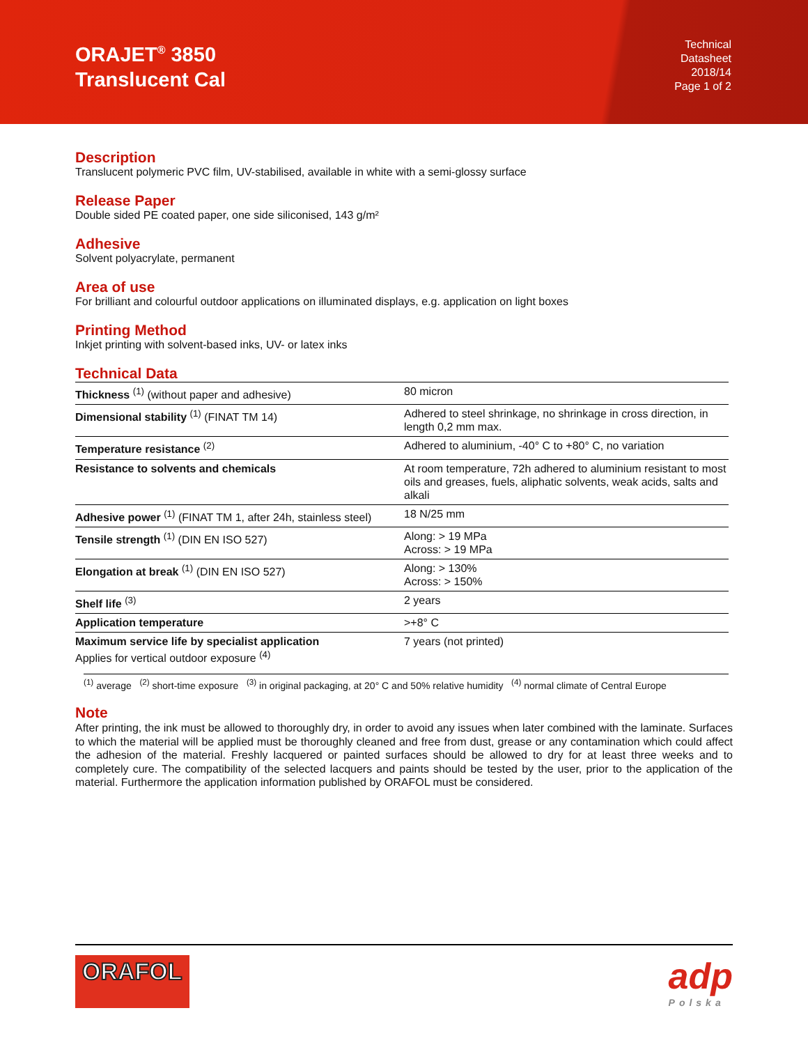ORAJET<sup>®</sup> 3850
Translucent Cal
Technical
Datasheet
2018/14
Page 1 of 2
Description
Translucent polymeric PVC film, UV-stabilised, available in white with a semi-glossy surface
Release Paper
Double sided PE coated paper, one side siliconised, 143 g/m²
Adhesive
Solvent polyacrylate, permanent
Area of use
For brilliant and colourful outdoor applications on illuminated displays, e.g. application on light boxes
Printing Method
Inkjet printing with solvent-based inks, UV- or latex inks
Technical Data
| Thickness <sup>(1)</sup> (without paper and adhesive) | 80 micron |
| Dimensional stability <sup>(1)</sup> (FINAT TM 14) | Adhered to steel shrinkage, no shrinkage in cross direction, in length 0,2 mm max. |
| Temperature resistance <sup>(2)</sup> | Adhered to aluminium, -40° C to +80° C, no variation |
| Resistance to solvents and chemicals | At room temperature, 72h adhered to aluminium resistant to most oils and greases, fuels, aliphatic solvents, weak acids, salts and alkali |
| Adhesive power <sup>(1)</sup> (FINAT TM 1, after 24h, stainless steel) | 18 N/25 mm |
| Tensile strength <sup>(1)</sup> (DIN EN ISO 527) | Along: > 19 MPa Across: > 19 MPa |
| Elongation at break <sup>(1)</sup> (DIN EN ISO 527) | Along: > 130% Across: > 150% |
| Shelf life <sup>(3)</sup> | 2 years |
| Application temperature | >+8° C |
| Maximum service life by specialist application Applies for vertical outdoor exposure <sup>(4)</sup> | 7 years (not printed) |
<sup>(1)</sup> average <sup>(2)</sup> short-time exposure <sup>(3)</sup> in original packaging, at 20° C and 50% relative humidity <sup>(4)</sup> normal climate of Central Europe
Note
After printing, the ink must be allowed to thoroughly dry, in order to avoid any issues when later combined with the laminate. Surfaces to which the material will be applied must be thoroughly cleaned and free from dust, grease or any contamination which could affect the adhesion of the material. Freshly lacquered or painted surfaces should be allowed to dry for at least three weeks and to completely cure. The compatibility of the selected lacquers and paints should be tested by the user, prior to the application of the material. Furthermore the application information published by ORAFOL must be considered.
ORAFOL
adp
Polska